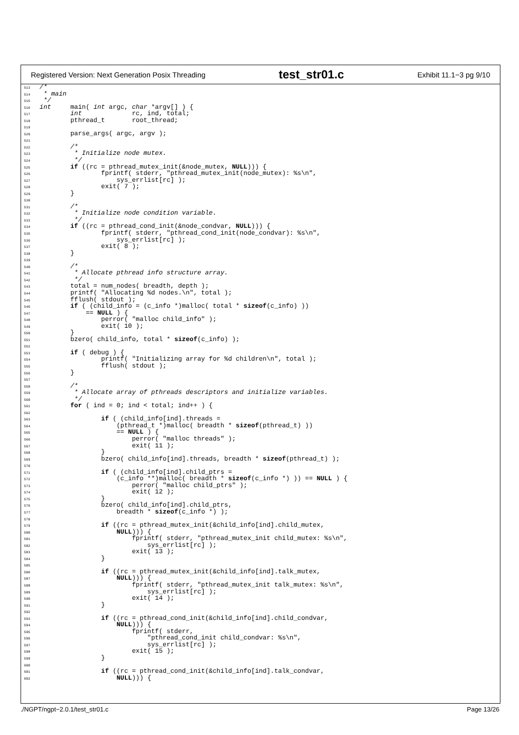Registered Version: Next Generation Posix Threading test_str01.c Exhibit 11.1−3 pg 9/10
513 /*
514  * main
515  */
516 int     main( int argc, char *argv[] ) {
517         int             rc, ind, total;
518         pthread_t       root_thread;
519
520         parse_args( argc, argv );
521
522         /*
523          * Initialize node mutex.
524          */
525         if ((rc = pthread_mutex_init(&node_mutex, NULL))) {
526                 fprintf( stderr, "pthread_mutex_init(node_mutex): %s\n",
527                     sys_errlist[rc] );
528                 exit( 7 );
529         }
530
531         /*
532          * Initialize node condition variable.
533          */
534         if ((rc = pthread_cond_init(&node_condvar, NULL))) {
535                 fprintf( stderr, "pthread_cond_init(node_condvar): %s\n",
536                     sys_errlist[rc] );
537                 exit( 8 );
538         }
539
540         /*
541          * Allocate pthread info structure array.
542          */
543         total = num_nodes( breadth, depth );
544         printf( "Allocating %d nodes.\n", total );
545         fflush( stdout );
546         if ( (child_info = (c_info *)malloc( total * sizeof(c_info) ))
547             == NULL ) {
548                 perror( "malloc child_info" );
549                 exit( 10 );
550         }
551         bzero( child_info, total * sizeof(c_info) );
552
553         if ( debug ) {
554                 printf( "Initializing array for %d children\n", total );
555                 fflush( stdout );
556         }
557
558         /*
559          * Allocate array of pthreads descriptors and initialize variables.
560          */
561         for ( ind = 0; ind < total; ind++ ) {
562
563                 if ( (child_info[ind].threads =
564                     (pthread_t *)malloc( breadth * sizeof(pthread_t) ))
565                     == NULL ) {
566                         perror( "malloc threads" );
567                         exit( 11 );
568                 }
569                 bzero( child_info[ind].threads, breadth * sizeof(pthread_t) );
570
571                 if ( (child_info[ind].child_ptrs =
572                     (c_info **)malloc( breadth * sizeof(c_info *) )) == NULL ) {
573                         perror( "malloc child_ptrs" );
574                         exit( 12 );
575                 }
576                 bzero( child_info[ind].child_ptrs,
577                     breadth * sizeof(c_info *) );
578
579                 if ((rc = pthread_mutex_init(&child_info[ind].child_mutex,
580                     NULL))) {
581                         fprintf( stderr, "pthread_mutex_init child_mutex: %s\n",
582                             sys_errlist[rc] );
583                         exit( 13 );
584                 }
585
586                 if ((rc = pthread_mutex_init(&child_info[ind].talk_mutex,
587                     NULL))) {
588                         fprintf( stderr, "pthread_mutex_init talk_mutex: %s\n",
589                             sys_errlist[rc] );
590                         exit( 14 );
591                 }
592
593                 if ((rc = pthread_cond_init(&child_info[ind].child_condvar,
594                     NULL))) {
595                         fprintf( stderr,
596                             "pthread_cond_init child_condvar: %s\n",
597                             sys_errlist[rc] );
598                         exit( 15 );
599                 }
600
601                 if ((rc = pthread_cond_init(&child_info[ind].talk_condvar,
602                     NULL))) {
./NGPT/ngpt−2.0.1/test_str01.c Page 13/26